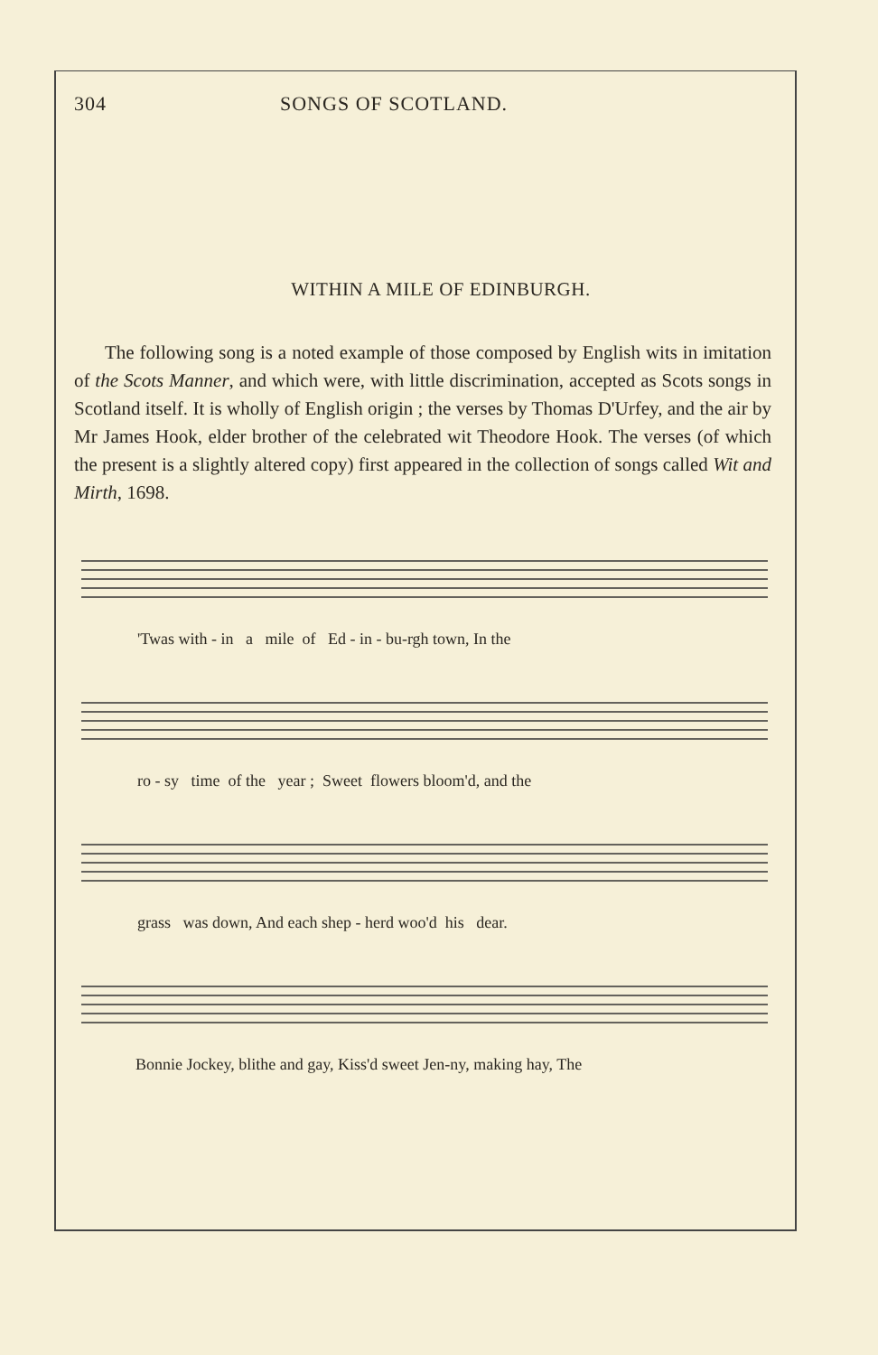304 SONGS OF SCOTLAND.
WITHIN A MILE OF EDINBURGH.
The following song is a noted example of those composed by English wits in imitation of the Scots Manner, and which were, with little discrimination, accepted as Scots songs in Scotland itself. It is wholly of English origin ; the verses by Thomas D'Urfey, and the air by Mr James Hook, elder brother of the celebrated wit Theodore Hook. The verses (of which the present is a slightly altered copy) first appeared in the collection of songs called Wit and Mirth, 1698.
'Twas with - in a mile of Ed - in - bu-rgh town, In the
ro - sy time of the year ; Sweet flowers bloom'd, and the
grass was down, And each shep - herd woo'd his dear.
Bonnie Jockey, blithe and gay, Kiss'd sweet Jen-ny, making hay, The